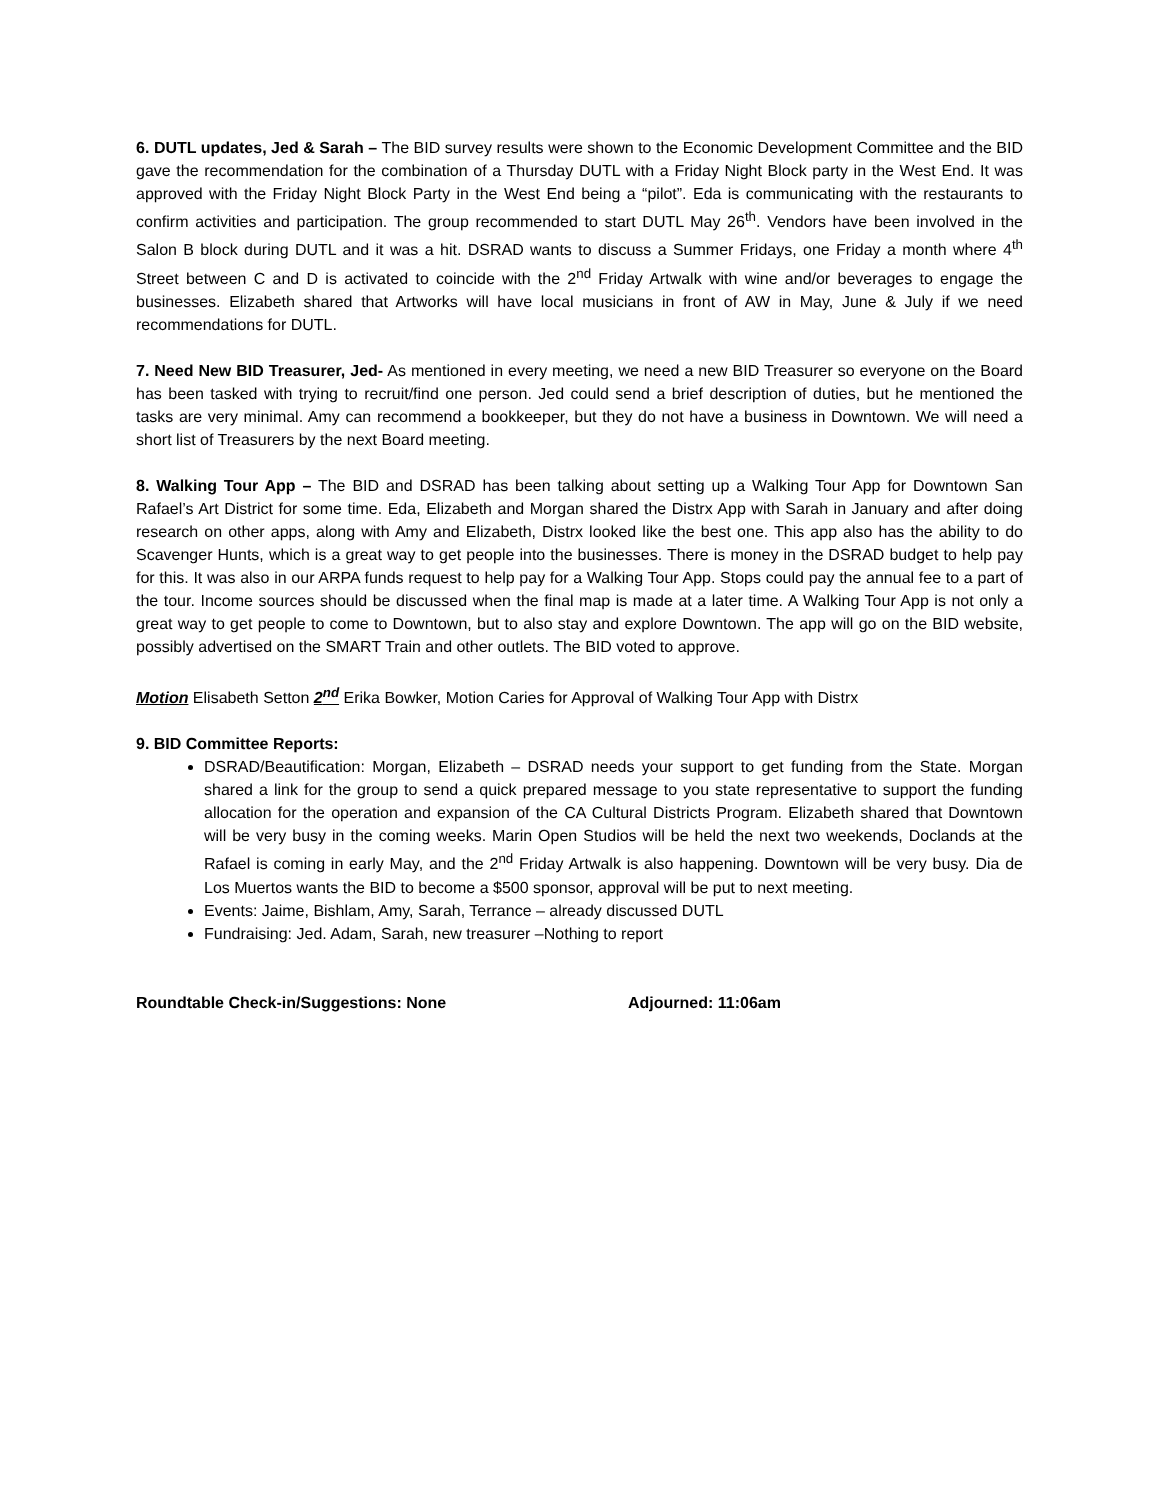6. DUTL updates, Jed & Sarah – The BID survey results were shown to the Economic Development Committee and the BID gave the recommendation for the combination of a Thursday DUTL with a Friday Night Block party in the West End. It was approved with the Friday Night Block Party in the West End being a “pilot”. Eda is communicating with the restaurants to confirm activities and participation. The group recommended to start DUTL May 26<sup>th</sup>. Vendors have been involved in the Salon B block during DUTL and it was a hit. DSRAD wants to discuss a Summer Fridays, one Friday a month where 4<sup>th</sup> Street between C and D is activated to coincide with the 2<sup>nd</sup> Friday Artwalk with wine and/or beverages to engage the businesses. Elizabeth shared that Artworks will have local musicians in front of AW in May, June & July if we need recommendations for DUTL.
7. Need New BID Treasurer, Jed- As mentioned in every meeting, we need a new BID Treasurer so everyone on the Board has been tasked with trying to recruit/find one person. Jed could send a brief description of duties, but he mentioned the tasks are very minimal. Amy can recommend a bookkeeper, but they do not have a business in Downtown. We will need a short list of Treasurers by the next Board meeting.
8. Walking Tour App – The BID and DSRAD has been talking about setting up a Walking Tour App for Downtown San Rafael’s Art District for some time. Eda, Elizabeth and Morgan shared the Distrx App with Sarah in January and after doing research on other apps, along with Amy and Elizabeth, Distrx looked like the best one. This app also has the ability to do Scavenger Hunts, which is a great way to get people into the businesses. There is money in the DSRAD budget to help pay for this. It was also in our ARPA funds request to help pay for a Walking Tour App. Stops could pay the annual fee to a part of the tour. Income sources should be discussed when the final map is made at a later time. A Walking Tour App is not only a great way to get people to come to Downtown, but to also stay and explore Downtown. The app will go on the BID website, possibly advertised on the SMART Train and other outlets. The BID voted to approve.
Motion Elisabeth Setton 2<sup>nd</sup> Erika Bowker, Motion Caries for Approval of Walking Tour App with Distrx
9. BID Committee Reports:
DSRAD/Beautification: Morgan, Elizabeth – DSRAD needs your support to get funding from the State. Morgan shared a link for the group to send a quick prepared message to you state representative to support the funding allocation for the operation and expansion of the CA Cultural Districts Program. Elizabeth shared that Downtown will be very busy in the coming weeks. Marin Open Studios will be held the next two weekends, Doclands at the Rafael is coming in early May, and the 2<sup>nd</sup> Friday Artwalk is also happening. Downtown will be very busy. Dia de Los Muertos wants the BID to become a $500 sponsor, approval will be put to next meeting.
Events: Jaime, Bishlam, Amy, Sarah, Terrance – already discussed DUTL
Fundraising: Jed. Adam, Sarah, new treasurer –Nothing to report
Roundtable Check-in/Suggestions: None Adjourned: 11:06am